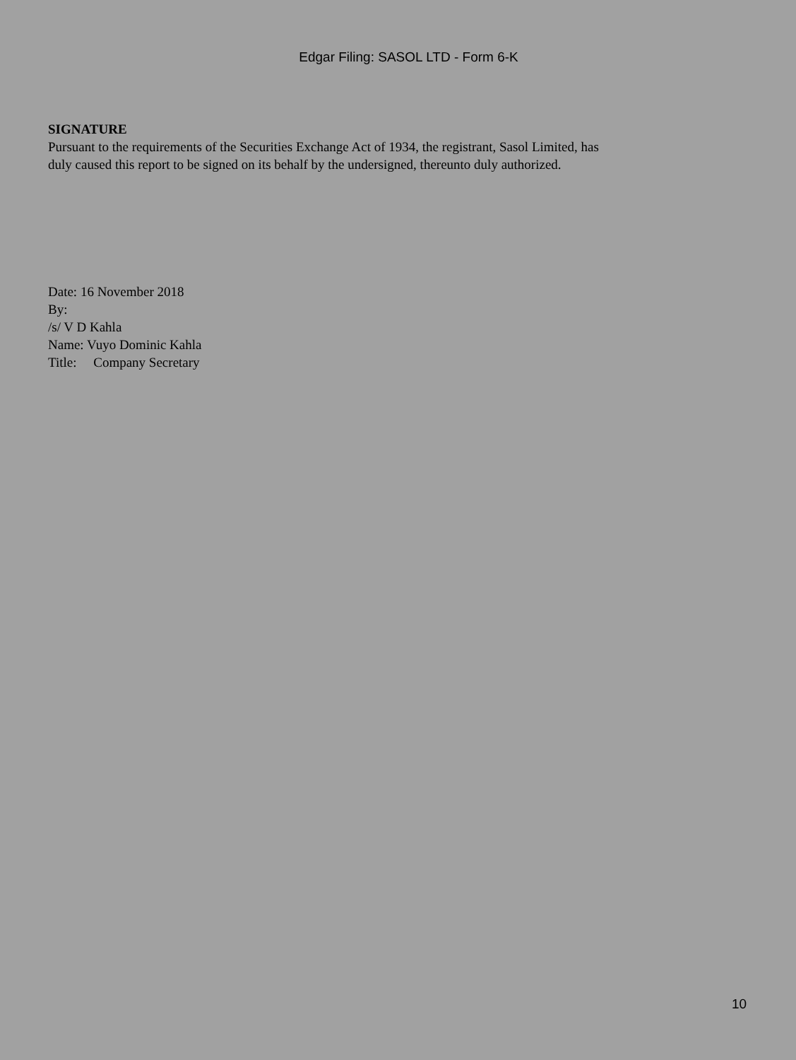Edgar Filing: SASOL LTD - Form 6-K
SIGNATURE
Pursuant to the requirements of the Securities Exchange Act of 1934, the registrant, Sasol Limited, has
duly caused this report to be signed on its behalf by the undersigned, thereunto duly authorized.
Date: 16 November 2018
By:
/s/ V D Kahla
Name: Vuyo Dominic Kahla
Title: Company Secretary
10